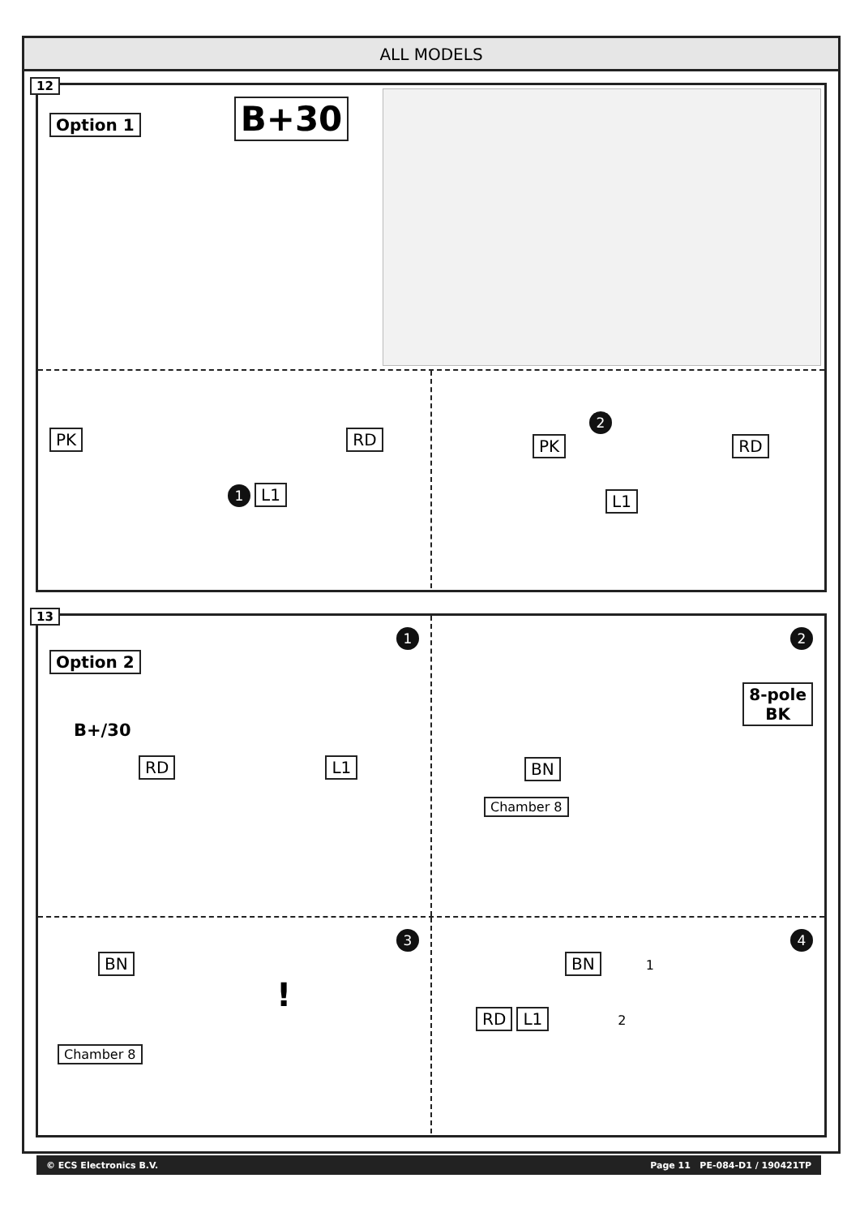ALL MODELS
12
Option 1
B+30
PK RD
1 L1
2
PK RD
L1
13
1
Option 2
B+/30
RD L1
2
8-pole
BK
BN
Chamber 8
3
BN
!
Chamber 8
4
BN 1
RD L1 2
© ECS Electronics B.V. Page 11 PE-084-D1 / 190421TP